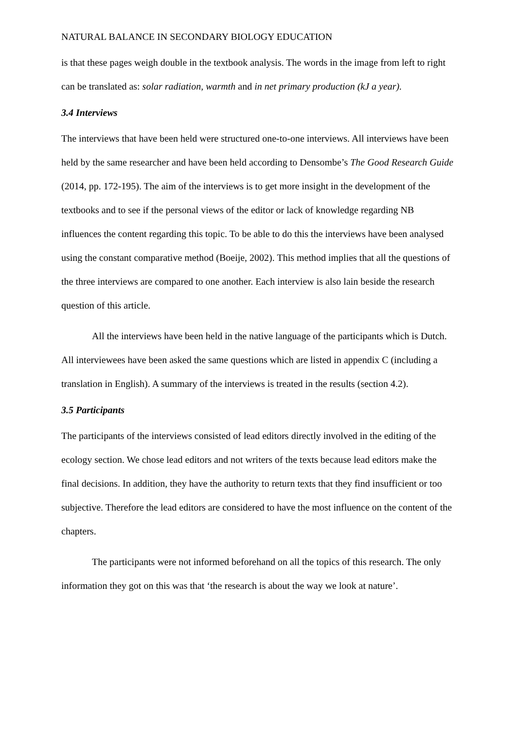NATURAL BALANCE IN SECONDARY BIOLOGY EDUCATION
is that these pages weigh double in the textbook analysis. The words in the image from left to right can be translated as: solar radiation, warmth and in net primary production (kJ a year).
3.4 Interviews
The interviews that have been held were structured one-to-one interviews. All interviews have been held by the same researcher and have been held according to Densombe’s The Good Research Guide (2014, pp. 172-195). The aim of the interviews is to get more insight in the development of the textbooks and to see if the personal views of the editor or lack of knowledge regarding NB influences the content regarding this topic. To be able to do this the interviews have been analysed using the constant comparative method (Boeije, 2002). This method implies that all the questions of the three interviews are compared to one another. Each interview is also lain beside the research question of this article.
All the interviews have been held in the native language of the participants which is Dutch. All interviewees have been asked the same questions which are listed in appendix C (including a translation in English). A summary of the interviews is treated in the results (section 4.2).
3.5 Participants
The participants of the interviews consisted of lead editors directly involved in the editing of the ecology section. We chose lead editors and not writers of the texts because lead editors make the final decisions. In addition, they have the authority to return texts that they find insufficient or too subjective. Therefore the lead editors are considered to have the most influence on the content of the chapters.
The participants were not informed beforehand on all the topics of this research. The only information they got on this was that ‘the research is about the way we look at nature’.